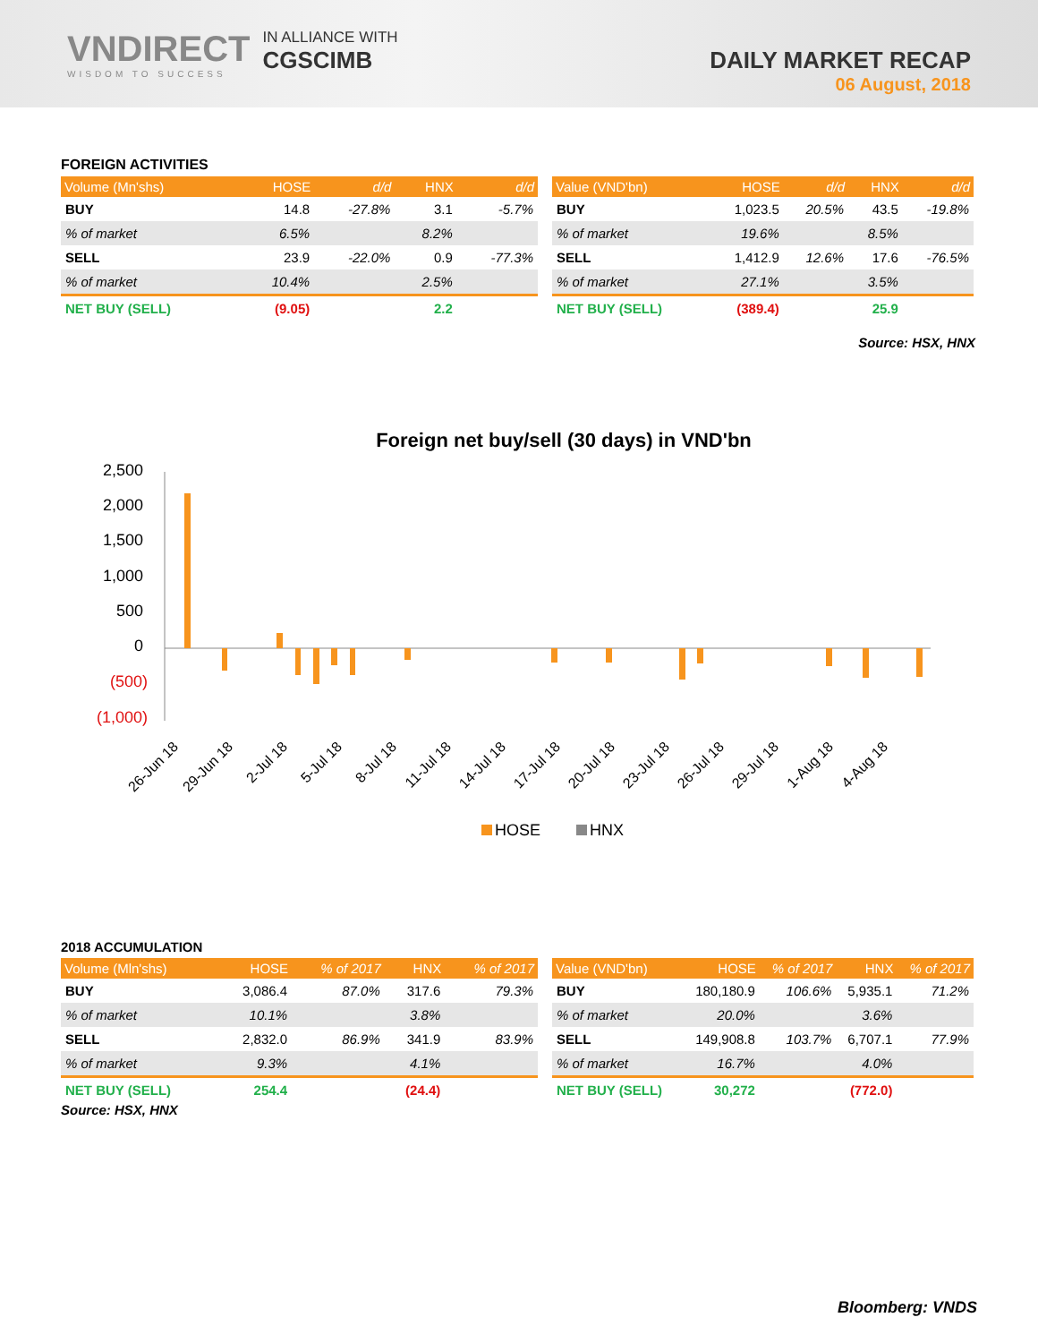VNDIRECT
WISDOM TO SUCCESS
IN ALLIANCE WITH
CGSCIMB
DAILY MARKET RECAP
06 August, 2018
FOREIGN ACTIVITIES
| Volume (Mn'shs) | HOSE | d/d | HNX | d/d |
| --- | --- | --- | --- | --- |
| BUY | 14.8 | -27.8% | 3.1 | -5.7% |
| % of market | 6.5% | | 8.2% | |
| SELL | 23.9 | -22.0% | 0.9 | -77.3% |
| % of market | 10.4% | | 2.5% | |
| NET BUY (SELL) | (9.05) | | 2.2 | |
| Value (VND'bn) | HOSE | d/d | HNX | d/d |
| --- | --- | --- | --- | --- |
| BUY | 1,023.5 | 20.5% | 43.5 | -19.8% |
| % of market | 19.6% | | 8.5% | |
| SELL | 1,412.9 | 12.6% | 17.6 | -76.5% |
| % of market | 27.1% | | 3.5% | |
| NET BUY (SELL) | (389.4) | | 25.9 | |
Source: HSX, HNX
Foreign net buy/sell (30 days) in VND'bn
2,500
2,000
1,500
1,000
500
0
(500)
(1,000)
26-Jun 18
29-Jun 18
2-Jul 18
5-Jul 18
8-Jul 18
11-Jul 18
14-Jul 18
17-Jul 18
20-Jul 18
23-Jul 18
26-Jul 18
29-Jul 18
1-Aug 18
4-Aug 18
HOSE
HNX
2018 ACCUMULATION
| Volume (Mln'shs) | HOSE | % of 2017 | HNX | % of 2017 |
| --- | --- | --- | --- | --- |
| BUY | 3,086.4 | 87.0% | 317.6 | 79.3% |
| % of market | 10.1% | | 3.8% | |
| SELL | 2,832.0 | 86.9% | 341.9 | 83.9% |
| % of market | 9.3% | | 4.1% | |
| NET BUY (SELL) | 254.4 | | (24.4) | |
| Value (VND'bn) | HOSE | % of 2017 | HNX | % of 2017 |
| --- | --- | --- | --- | --- |
| BUY | 180,180.9 | 106.6% | 5,935.1 | 71.2% |
| % of market | 20.0% | | 3.6% | |
| SELL | 149,908.8 | 103.7% | 6,707.1 | 77.9% |
| % of market | 16.7% | | 4.0% | |
| NET BUY (SELL) | 30,272 | | (772.0) | |
Source: HSX, HNX
Bloomberg: VNDS